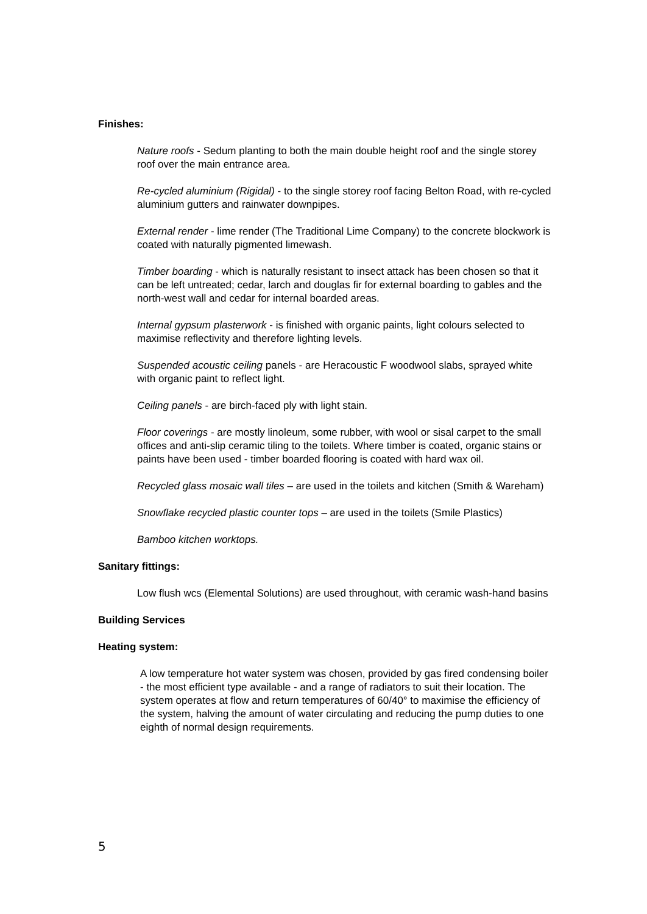Finishes:
Nature roofs - Sedum planting to both the main double height roof and the single storey roof over the main entrance area.
Re-cycled aluminium (Rigidal) - to the single storey roof facing Belton Road, with re-cycled aluminium gutters and rainwater downpipes.
External render - lime render (The Traditional Lime Company) to the concrete blockwork is coated with naturally pigmented limewash.
Timber boarding - which is naturally resistant to insect attack has been chosen so that it can be left untreated; cedar, larch and douglas fir for external boarding to gables and the north-west wall and cedar for internal boarded areas.
Internal gypsum plasterwork - is finished with organic paints, light colours selected to maximise reflectivity and therefore lighting levels.
Suspended acoustic ceiling panels - are Heracoustic F woodwool slabs, sprayed white with organic paint to reflect light.
Ceiling panels - are birch-faced ply with light stain.
Floor coverings - are mostly linoleum, some rubber, with wool or sisal carpet to the small offices and anti-slip ceramic tiling to the toilets. Where timber is coated, organic stains or paints have been used - timber boarded flooring is coated with hard wax oil.
Recycled glass mosaic wall tiles – are used in the toilets and kitchen (Smith & Wareham)
Snowflake recycled plastic counter tops – are used in the toilets (Smile Plastics)
Bamboo kitchen worktops.
Sanitary fittings:
Low flush wcs (Elemental Solutions) are used throughout, with ceramic wash-hand basins
Building Services
Heating system:
A low temperature hot water system was chosen, provided by gas fired condensing boiler - the most efficient type available - and a range of radiators to suit their location. The system operates at flow and return temperatures of 60/40° to maximise the efficiency of the system, halving the amount of water circulating and reducing the pump duties to one eighth of normal design requirements.
5